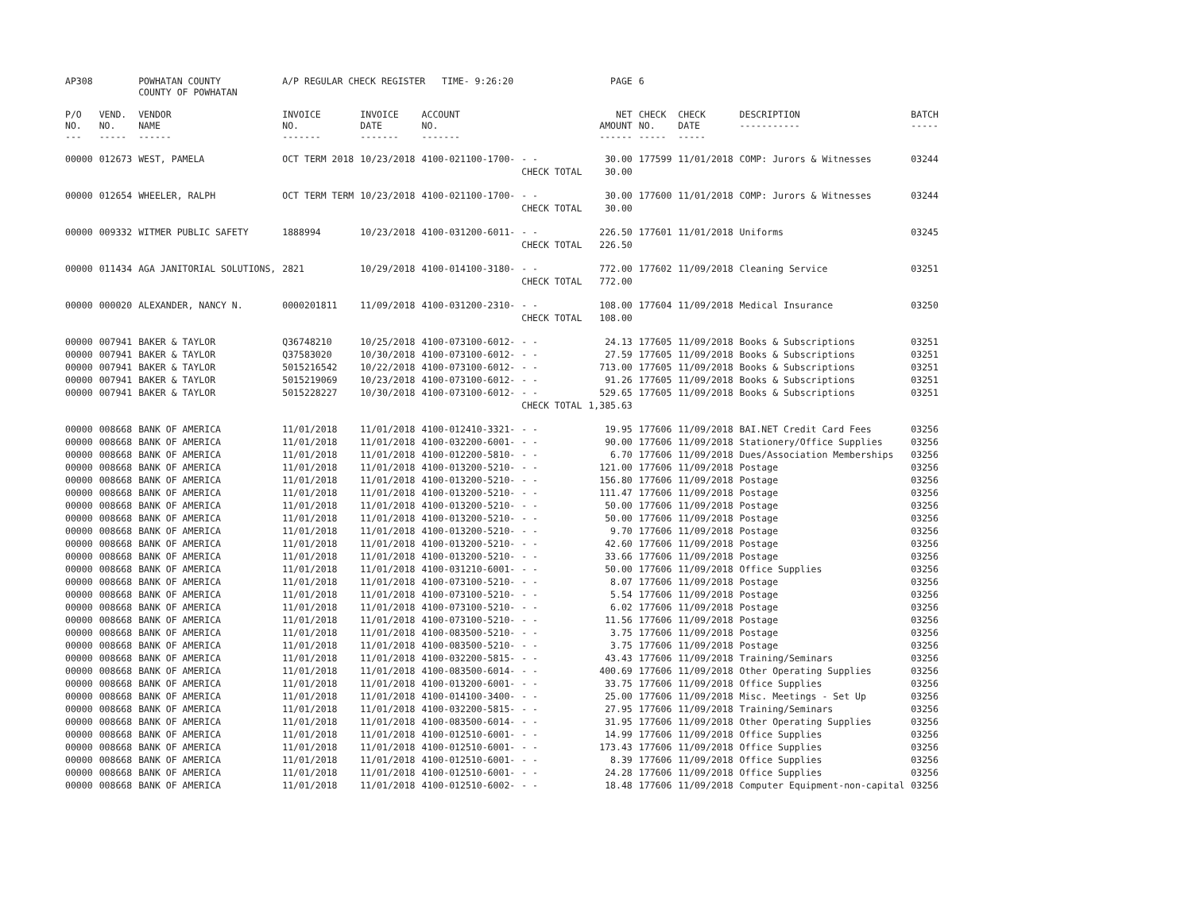| AP308 | | POWHATAN COUNTY COUNTY OF POWHATAN | A/P REGULAR CHECK REGISTER TIME- 9:26:20 | | | | PAGE | 6 | | | |
| P/O NO. --- | VEND. NO. ----- | VENDOR NAME ------ | INVOICE NO. ------- | INVOICE DATE ------- | ACCOUNT NO. ------- | | NET AMOUNT ------ | CHECK NO. ----- | CHECK DATE ----- | DESCRIPTION ----------- | BATCH ----- |
| 00000 | 012673 | WEST, PAMELA | OCT TERM 2018 | 10/23/2018 | 4100-021100-1700- | - - | 30.00 | 177599 | 11/01/2018 | COMP: Jurors & Witnesses | 03244 |
| | | | | | | CHECK TOTAL | 30.00 | | | | |
| 00000 | 012654 | WHEELER, RALPH | OCT TERM TERM | 10/23/2018 | 4100-021100-1700- | - - | 30.00 | 177600 | 11/01/2018 | COMP: Jurors & Witnesses | 03244 |
| | | | | | | CHECK TOTAL | 30.00 | | | | |
| 00000 | 009332 | WITMER PUBLIC SAFETY | 1888994 | 10/23/2018 | 4100-031200-6011- | - - | 226.50 | 177601 | 11/01/2018 | Uniforms | 03245 |
| | | | | | | CHECK TOTAL | 226.50 | | | | |
| 00000 | 011434 | AGA JANITORIAL SOLUTIONS, | 2821 | 10/29/2018 | 4100-014100-3180- | - - | 772.00 | 177602 | 11/09/2018 | Cleaning Service | 03251 |
| | | | | | | CHECK TOTAL | 772.00 | | | | |
| 00000 | 000020 | ALEXANDER, NANCY N. | 0000201811 | 11/09/2018 | 4100-031200-2310- | - - | 108.00 | 177604 | 11/09/2018 | Medical Insurance | 03250 |
| | | | | | | CHECK TOTAL | 108.00 | | | | |
| 00000 | 007941 | BAKER & TAYLOR | Q36748210 | 10/25/2018 | 4100-073100-6012- | - - | 24.13 | 177605 | 11/09/2018 | Books & Subscriptions | 03251 |
| 00000 | 007941 | BAKER & TAYLOR | Q37583020 | 10/30/2018 | 4100-073100-6012- | - - | 27.59 | 177605 | 11/09/2018 | Books & Subscriptions | 03251 |
| 00000 | 007941 | BAKER & TAYLOR | 5015216542 | 10/22/2018 | 4100-073100-6012- | - - | 713.00 | 177605 | 11/09/2018 | Books & Subscriptions | 03251 |
| 00000 | 007941 | BAKER & TAYLOR | 5015219069 | 10/23/2018 | 4100-073100-6012- | - - | 91.26 | 177605 | 11/09/2018 | Books & Subscriptions | 03251 |
| 00000 | 007941 | BAKER & TAYLOR | 5015228227 | 10/30/2018 | 4100-073100-6012- | - - | 529.65 | 177605 | 11/09/2018 | Books & Subscriptions | 03251 |
| | | | | | | CHECK TOTAL | 1,385.63 | | | | |
| 00000 | 008668 | BANK OF AMERICA | 11/01/2018 | 11/01/2018 | 4100-012410-3321- | - - | 19.95 | 177606 | 11/09/2018 | BAI.NET Credit Card Fees | 03256 |
| 00000 | 008668 | BANK OF AMERICA | 11/01/2018 | 11/01/2018 | 4100-032200-6001- | - - | 90.00 | 177606 | 11/09/2018 | Stationery/Office Supplies | 03256 |
| 00000 | 008668 | BANK OF AMERICA | 11/01/2018 | 11/01/2018 | 4100-012200-5810- | - - | 6.70 | 177606 | 11/09/2018 | Dues/Association Memberships | 03256 |
| 00000 | 008668 | BANK OF AMERICA | 11/01/2018 | 11/01/2018 | 4100-013200-5210- | - - | 121.00 | 177606 | 11/09/2018 | Postage | 03256 |
| 00000 | 008668 | BANK OF AMERICA | 11/01/2018 | 11/01/2018 | 4100-013200-5210- | - - | 156.80 | 177606 | 11/09/2018 | Postage | 03256 |
| 00000 | 008668 | BANK OF AMERICA | 11/01/2018 | 11/01/2018 | 4100-013200-5210- | - - | 111.47 | 177606 | 11/09/2018 | Postage | 03256 |
| 00000 | 008668 | BANK OF AMERICA | 11/01/2018 | 11/01/2018 | 4100-013200-5210- | - - | 50.00 | 177606 | 11/09/2018 | Postage | 03256 |
| 00000 | 008668 | BANK OF AMERICA | 11/01/2018 | 11/01/2018 | 4100-013200-5210- | - - | 50.00 | 177606 | 11/09/2018 | Postage | 03256 |
| 00000 | 008668 | BANK OF AMERICA | 11/01/2018 | 11/01/2018 | 4100-013200-5210- | - - | 9.70 | 177606 | 11/09/2018 | Postage | 03256 |
| 00000 | 008668 | BANK OF AMERICA | 11/01/2018 | 11/01/2018 | 4100-013200-5210- | - - | 42.60 | 177606 | 11/09/2018 | Postage | 03256 |
| 00000 | 008668 | BANK OF AMERICA | 11/01/2018 | 11/01/2018 | 4100-013200-5210- | - - | 33.66 | 177606 | 11/09/2018 | Postage | 03256 |
| 00000 | 008668 | BANK OF AMERICA | 11/01/2018 | 11/01/2018 | 4100-031210-6001- | - - | 50.00 | 177606 | 11/09/2018 | Office Supplies | 03256 |
| 00000 | 008668 | BANK OF AMERICA | 11/01/2018 | 11/01/2018 | 4100-073100-5210- | - - | 8.07 | 177606 | 11/09/2018 | Postage | 03256 |
| 00000 | 008668 | BANK OF AMERICA | 11/01/2018 | 11/01/2018 | 4100-073100-5210- | - - | 5.54 | 177606 | 11/09/2018 | Postage | 03256 |
| 00000 | 008668 | BANK OF AMERICA | 11/01/2018 | 11/01/2018 | 4100-073100-5210- | - - | 6.02 | 177606 | 11/09/2018 | Postage | 03256 |
| 00000 | 008668 | BANK OF AMERICA | 11/01/2018 | 11/01/2018 | 4100-073100-5210- | - - | 11.56 | 177606 | 11/09/2018 | Postage | 03256 |
| 00000 | 008668 | BANK OF AMERICA | 11/01/2018 | 11/01/2018 | 4100-083500-5210- | - - | 3.75 | 177606 | 11/09/2018 | Postage | 03256 |
| 00000 | 008668 | BANK OF AMERICA | 11/01/2018 | 11/01/2018 | 4100-083500-5210- | - - | 3.75 | 177606 | 11/09/2018 | Postage | 03256 |
| 00000 | 008668 | BANK OF AMERICA | 11/01/2018 | 11/01/2018 | 4100-032200-5815- | - - | 43.43 | 177606 | 11/09/2018 | Training/Seminars | 03256 |
| 00000 | 008668 | BANK OF AMERICA | 11/01/2018 | 11/01/2018 | 4100-083500-6014- | - - | 400.69 | 177606 | 11/09/2018 | Other Operating Supplies | 03256 |
| 00000 | 008668 | BANK OF AMERICA | 11/01/2018 | 11/01/2018 | 4100-013200-6001- | - - | 33.75 | 177606 | 11/09/2018 | Office Supplies | 03256 |
| 00000 | 008668 | BANK OF AMERICA | 11/01/2018 | 11/01/2018 | 4100-014100-3400- | - - | 25.00 | 177606 | 11/09/2018 | Misc. Meetings - Set Up | 03256 |
| 00000 | 008668 | BANK OF AMERICA | 11/01/2018 | 11/01/2018 | 4100-032200-5815- | - - | 27.95 | 177606 | 11/09/2018 | Training/Seminars | 03256 |
| 00000 | 008668 | BANK OF AMERICA | 11/01/2018 | 11/01/2018 | 4100-083500-6014- | - - | 31.95 | 177606 | 11/09/2018 | Other Operating Supplies | 03256 |
| 00000 | 008668 | BANK OF AMERICA | 11/01/2018 | 11/01/2018 | 4100-012510-6001- | - - | 14.99 | 177606 | 11/09/2018 | Office Supplies | 03256 |
| 00000 | 008668 | BANK OF AMERICA | 11/01/2018 | 11/01/2018 | 4100-012510-6001- | - - | 173.43 | 177606 | 11/09/2018 | Office Supplies | 03256 |
| 00000 | 008668 | BANK OF AMERICA | 11/01/2018 | 11/01/2018 | 4100-012510-6001- | - - | 8.39 | 177606 | 11/09/2018 | Office Supplies | 03256 |
| 00000 | 008668 | BANK OF AMERICA | 11/01/2018 | 11/01/2018 | 4100-012510-6001- | - - | 24.28 | 177606 | 11/09/2018 | Office Supplies | 03256 |
| 00000 | 008668 | BANK OF AMERICA | 11/01/2018 | 11/01/2018 | 4100-012510-6002- | - - | 18.48 | 177606 | 11/09/2018 | Computer Equipment-non-capital | 03256 |